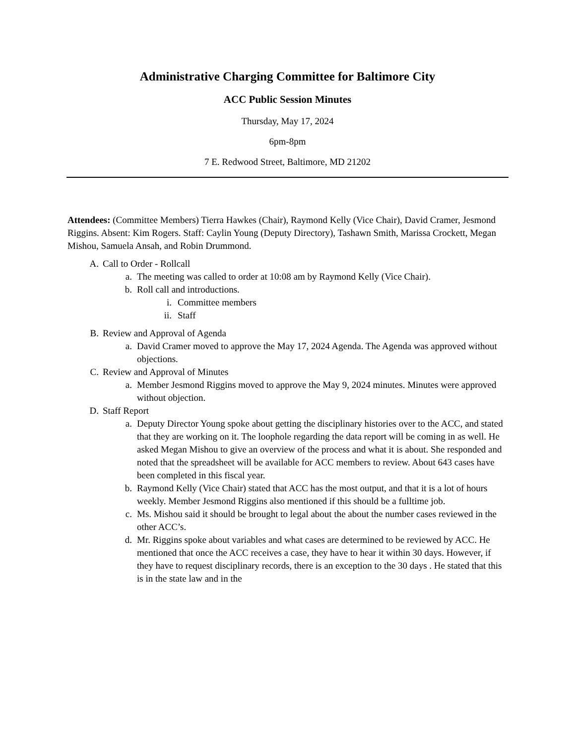Administrative Charging Committee for Baltimore City
ACC Public Session Minutes
Thursday, May 17, 2024
6pm-8pm
7 E. Redwood Street, Baltimore, MD 21202
Attendees: (Committee Members) Tierra Hawkes (Chair), Raymond Kelly (Vice Chair), David Cramer, Jesmond Riggins. Absent: Kim Rogers. Staff: Caylin Young (Deputy Directory), Tashawn Smith, Marissa Crockett, Megan Mishou, Samuela Ansah, and Robin Drummond.
A. Call to Order - Rollcall
a. The meeting was called to order at 10:08 am by Raymond Kelly (Vice Chair).
b. Roll call and introductions.
i. Committee members
ii. Staff
B. Review and Approval of Agenda
a. David Cramer moved to approve the May 17, 2024 Agenda. The Agenda was approved without objections.
C. Review and Approval of Minutes
a. Member Jesmond Riggins moved to approve the May 9, 2024 minutes. Minutes were approved without objection.
D. Staff Report
a. Deputy Director Young spoke about getting the disciplinary histories over to the ACC, and stated that they are working on it. The loophole regarding the data report will be coming in as well. He asked Megan Mishou to give an overview of the process and what it is about. She responded and noted that the spreadsheet will be available for ACC members to review. About 643 cases have been completed in this fiscal year.
b. Raymond Kelly (Vice Chair) stated that ACC has the most output, and that it is a lot of hours weekly. Member Jesmond Riggins also mentioned if this should be a fulltime job.
c. Ms. Mishou said it should be brought to legal about the about the number cases reviewed in the other ACC’s.
d. Mr. Riggins spoke about variables and what cases are determined to be reviewed by ACC. He mentioned that once the ACC receives a case, they have to hear it within 30 days. However, if they have to request disciplinary records, there is an exception to the 30 days . He stated that this is in the state law and in the